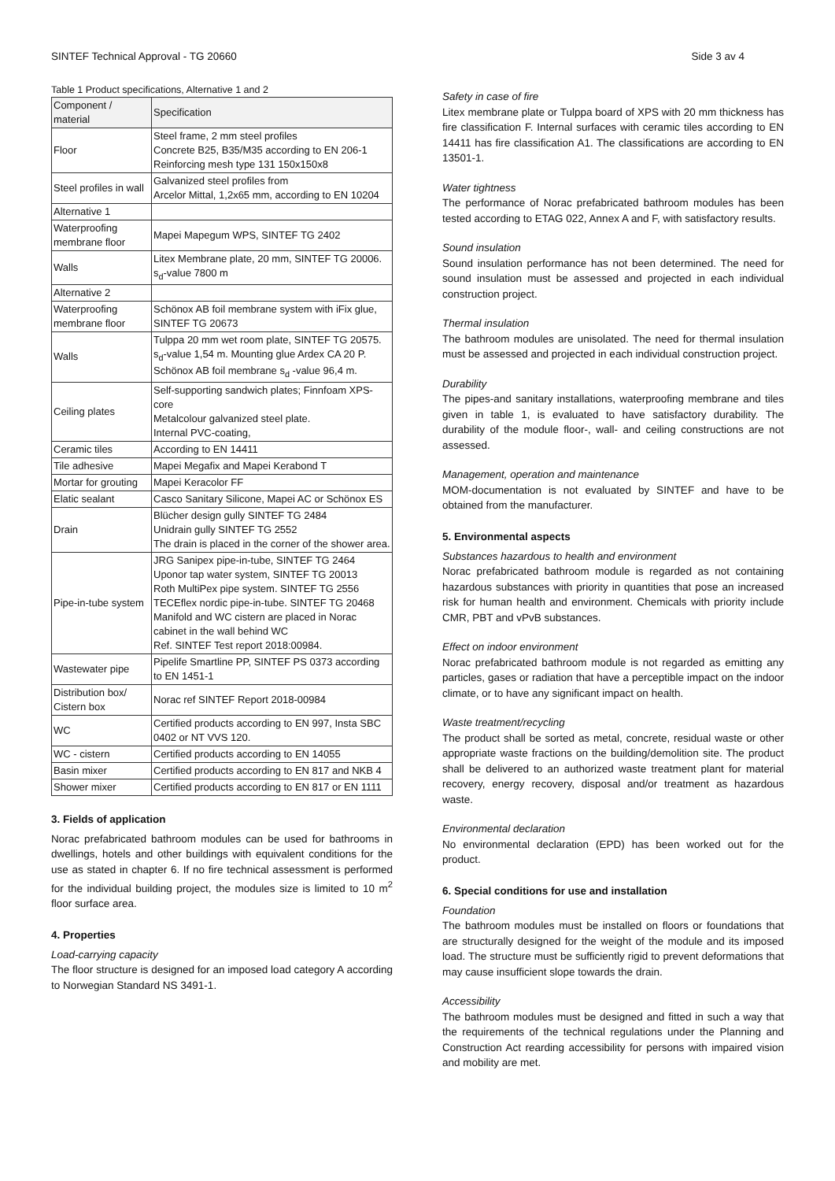SINTEF Technical Approval - TG 20660 Side 3 av 4
Table 1 Product specifications, Alternative 1 and 2
| Component / material | Specification |
| --- | --- |
| Floor | Steel frame, 2 mm steel profiles Concrete B25, B35/M35 according to EN 206-1 Reinforcing mesh type 131 150x150x8 |
| Steel profiles in wall | Galvanized steel profiles from Arcelor Mittal, 1,2x65 mm, according to EN 10204 |
| Alternative 1 | |
| Waterproofing membrane floor | Mapei Mapegum WPS, SINTEF TG 2402 |
| Walls | Litex Membrane plate, 20 mm, SINTEF TG 20006. s<sub>d</sub>-value 7800 m |
| Alternative 2 | |
| Waterproofing membrane floor | Schönox AB foil membrane system with iFix glue, SINTEF TG 20673 |
| Walls | Tulppa 20 mm wet room plate, SINTEF TG 20575. s<sub>d</sub>-value 1,54 m. Mounting glue Ardex CA 20 P. Schönox AB foil membrane s<sub>d</sub> -value 96,4 m. |
| Ceiling plates | Self-supporting sandwich plates; Finnfoam XPS-core Metalcolour galvanized steel plate. Internal PVC-coating, |
| Ceramic tiles | According to EN 14411 |
| Tile adhesive | Mapei Megafix and Mapei Kerabond T |
| Mortar for grouting | Mapei Keracolor FF |
| Elatic sealant | Casco Sanitary Silicone, Mapei AC or Schönox ES |
| Drain | Blücher design gully SINTEF TG 2484 Unidrain gully SINTEF TG 2552 The drain is placed in the corner of the shower area. |
| Pipe-in-tube system | JRG Sanipex pipe-in-tube, SINTEF TG 2464 Uponor tap water system, SINTEF TG 20013 Roth MultiPex pipe system. SINTEF TG 2556 TECEflex nordic pipe-in-tube. SINTEF TG 20468 Manifold and WC cistern are placed in Norac cabinet in the wall behind WC Ref. SINTEF Test report 2018:00984. |
| Wastewater pipe | Pipelife Smartline PP, SINTEF PS 0373 according to EN 1451-1 |
| Distribution box/ Cistern box | Norac ref SINTEF Report 2018-00984 |
| WC | Certified products according to EN 997, Insta SBC 0402 or NT VVS 120. |
| WC - cistern | Certified products according to EN 14055 |
| Basin mixer | Certified products according to EN 817 and NKB 4 |
| Shower mixer | Certified products according to EN 817 or EN 1111 |
3. Fields of application
Norac prefabricated bathroom modules can be used for bathrooms in dwellings, hotels and other buildings with equivalent conditions for the use as stated in chapter 6. If no fire technical assessment is performed for the individual building project, the modules size is limited to 10 m<sup>2</sup> floor surface area.
4. Properties
Load-carrying capacity
The floor structure is designed for an imposed load category A according to Norwegian Standard NS 3491-1.
Safety in case of fire
Litex membrane plate or Tulppa board of XPS with 20 mm thickness has fire classification F. Internal surfaces with ceramic tiles according to EN 14411 has fire classification A1. The classifications are according to EN 13501-1.
Water tightness
The performance of Norac prefabricated bathroom modules has been tested according to ETAG 022, Annex A and F, with satisfactory results.
Sound insulation
Sound insulation performance has not been determined. The need for sound insulation must be assessed and projected in each individual construction project.
Thermal insulation
The bathroom modules are unisolated. The need for thermal insulation must be assessed and projected in each individual construction project.
Durability
The pipes-and sanitary installations, waterproofing membrane and tiles given in table 1, is evaluated to have satisfactory durability. The durability of the module floor-, wall- and ceiling constructions are not assessed.
Management, operation and maintenance
MOM-documentation is not evaluated by SINTEF and have to be obtained from the manufacturer.
5. Environmental aspects
Substances hazardous to health and environment
Norac prefabricated bathroom module is regarded as not containing hazardous substances with priority in quantities that pose an increased risk for human health and environment. Chemicals with priority include CMR, PBT and vPvB substances.
Effect on indoor environment
Norac prefabricated bathroom module is not regarded as emitting any particles, gases or radiation that have a perceptible impact on the indoor climate, or to have any significant impact on health.
Waste treatment/recycling
The product shall be sorted as metal, concrete, residual waste or other appropriate waste fractions on the building/demolition site. The product shall be delivered to an authorized waste treatment plant for material recovery, energy recovery, disposal and/or treatment as hazardous waste.
Environmental declaration
No environmental declaration (EPD) has been worked out for the product.
6. Special conditions for use and installation
Foundation
The bathroom modules must be installed on floors or foundations that are structurally designed for the weight of the module and its imposed load. The structure must be sufficiently rigid to prevent deformations that may cause insufficient slope towards the drain.
Accessibility
The bathroom modules must be designed and fitted in such a way that the requirements of the technical regulations under the Planning and Construction Act rearding accessibility for persons with impaired vision and mobility are met.